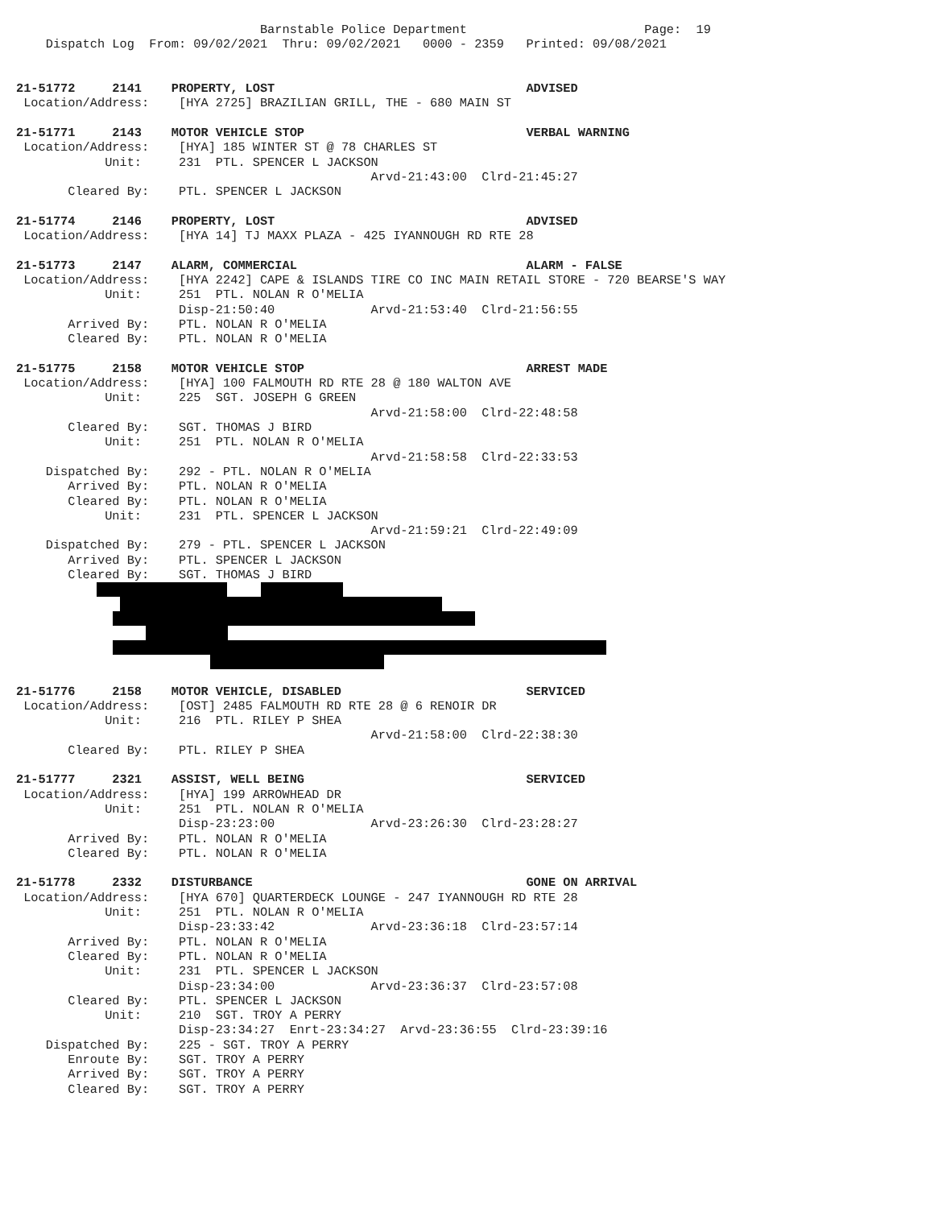Barnstable Police Department                        Page:  19
    Dispatch Log  From: 09/02/2021  Thru: 09/02/2021   0000 - 2359   Printed: 09/08/2021


21-51772     2141    PROPERTY, LOST                                  ADVISED
 Location/Address:    [HYA 2725] BRAZILIAN GRILL, THE - 680 MAIN ST

21-51771     2143    MOTOR VEHICLE STOP                              VERBAL WARNING
 Location/Address:    [HYA] 185 WINTER ST @ 78 CHARLES ST
            Unit:     231  PTL. SPENCER L JACKSON
                                                Arvd-21:43:00  Clrd-21:45:27
       Cleared By:    PTL. SPENCER L JACKSON

21-51774     2146    PROPERTY, LOST                                  ADVISED
 Location/Address:    [HYA 14] TJ MAXX PLAZA - 425 IYANNOUGH RD RTE 28

21-51773     2147    ALARM, COMMERCIAL                               ALARM - FALSE
 Location/Address:    [HYA 2242] CAPE & ISLANDS TIRE CO INC MAIN RETAIL STORE - 720 BEARSE'S WAY
            Unit:     251  PTL. NOLAN R O'MELIA
                      Disp-21:50:40             Arvd-21:53:40  Clrd-21:56:55
       Arrived By:    PTL. NOLAN R O'MELIA
       Cleared By:    PTL. NOLAN R O'MELIA

21-51775     2158    MOTOR VEHICLE STOP                              ARREST MADE
 Location/Address:    [HYA] 100 FALMOUTH RD RTE 28 @ 180 WALTON AVE
            Unit:     225  SGT. JOSEPH G GREEN
                                                Arvd-21:58:00  Clrd-22:48:58
       Cleared By:    SGT. THOMAS J BIRD
            Unit:     251  PTL. NOLAN R O'MELIA
                                                Arvd-21:58:58  Clrd-22:33:53
    Dispatched By:    292 - PTL. NOLAN R O'MELIA
       Arrived By:    PTL. NOLAN R O'MELIA
       Cleared By:    PTL. NOLAN R O'MELIA
            Unit:     231  PTL. SPENCER L JACKSON
                                                Arvd-21:59:21  Clrd-22:49:09
    Dispatched By:    279 - PTL. SPENCER L JACKSON
       Arrived By:    PTL. SPENCER L JACKSON
       Cleared By:    SGT. THOMAS J BIRD
21-51776     2158    MOTOR VEHICLE, DISABLED                         SERVICED
 Location/Address:    [OST] 2485 FALMOUTH RD RTE 28 @ 6 RENOIR DR
            Unit:     216  PTL. RILEY P SHEA
                                                Arvd-21:58:00  Clrd-22:38:30
       Cleared By:    PTL. RILEY P SHEA

21-51777     2321    ASSIST, WELL BEING                              SERVICED
 Location/Address:    [HYA] 199 ARROWHEAD DR
            Unit:     251  PTL. NOLAN R O'MELIA
                      Disp-23:23:00             Arvd-23:26:30  Clrd-23:28:27
       Arrived By:    PTL. NOLAN R O'MELIA
       Cleared By:    PTL. NOLAN R O'MELIA

21-51778     2332    DISTURBANCE                                     GONE ON ARRIVAL
 Location/Address:    [HYA 670] QUARTERDECK LOUNGE - 247 IYANNOUGH RD RTE 28
            Unit:     251  PTL. NOLAN R O'MELIA
                      Disp-23:33:42             Arvd-23:36:18  Clrd-23:57:14
       Arrived By:    PTL. NOLAN R O'MELIA
       Cleared By:    PTL. NOLAN R O'MELIA
            Unit:     231  PTL. SPENCER L JACKSON
                      Disp-23:34:00             Arvd-23:36:37  Clrd-23:57:08
       Cleared By:    PTL. SPENCER L JACKSON
            Unit:     210  SGT. TROY A PERRY
                      Disp-23:34:27  Enrt-23:34:27  Arvd-23:36:55  Clrd-23:39:16
    Dispatched By:    225 - SGT. TROY A PERRY
       Enroute By:    SGT. TROY A PERRY
       Arrived By:    SGT. TROY A PERRY
       Cleared By:    SGT. TROY A PERRY